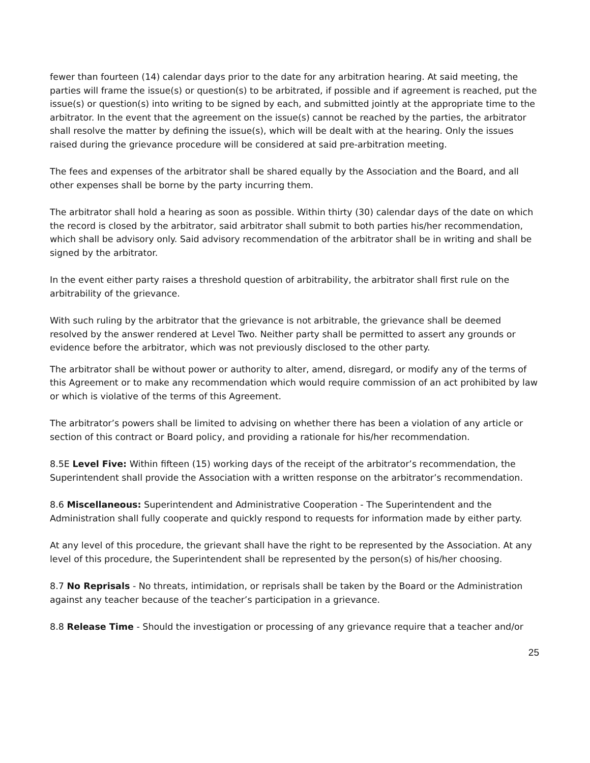fewer than fourteen (14) calendar days prior to the date for any arbitration hearing. At said meeting, the parties will frame the issue(s) or question(s) to be arbitrated, if possible and if agreement is reached, put the issue(s) or question(s) into writing to be signed by each, and submitted jointly at the appropriate time to the arbitrator. In the event that the agreement on the issue(s) cannot be reached by the parties, the arbitrator shall resolve the matter by defining the issue(s), which will be dealt with at the hearing. Only the issues raised during the grievance procedure will be considered at said pre-arbitration meeting.
The fees and expenses of the arbitrator shall be shared equally by the Association and the Board, and all other expenses shall be borne by the party incurring them.
The arbitrator shall hold a hearing as soon as possible. Within thirty (30) calendar days of the date on which the record is closed by the arbitrator, said arbitrator shall submit to both parties his/her recommendation, which shall be advisory only. Said advisory recommendation of the arbitrator shall be in writing and shall be signed by the arbitrator.
In the event either party raises a threshold question of arbitrability, the arbitrator shall first rule on the arbitrability of the grievance.
With such ruling by the arbitrator that the grievance is not arbitrable, the grievance shall be deemed resolved by the answer rendered at Level Two. Neither party shall be permitted to assert any grounds or evidence before the arbitrator, which was not previously disclosed to the other party.
The arbitrator shall be without power or authority to alter, amend, disregard, or modify any of the terms of this Agreement or to make any recommendation which would require commission of an act prohibited by law or which is violative of the terms of this Agreement.
The arbitrator’s powers shall be limited to advising on whether there has been a violation of any article or section of this contract or Board policy, and providing a rationale for his/her recommendation.
8.5E Level Five: Within fifteen (15) working days of the receipt of the arbitrator’s recommendation, the Superintendent shall provide the Association with a written response on the arbitrator’s recommendation.
8.6 Miscellaneous: Superintendent and Administrative Cooperation - The Superintendent and the Administration shall fully cooperate and quickly respond to requests for information made by either party.
At any level of this procedure, the grievant shall have the right to be represented by the Association. At any level of this procedure, the Superintendent shall be represented by the person(s) of his/her choosing.
8.7 No Reprisals - No threats, intimidation, or reprisals shall be taken by the Board or the Administration against any teacher because of the teacher’s participation in a grievance.
8.8 Release Time - Should the investigation or processing of any grievance require that a teacher and/or
25